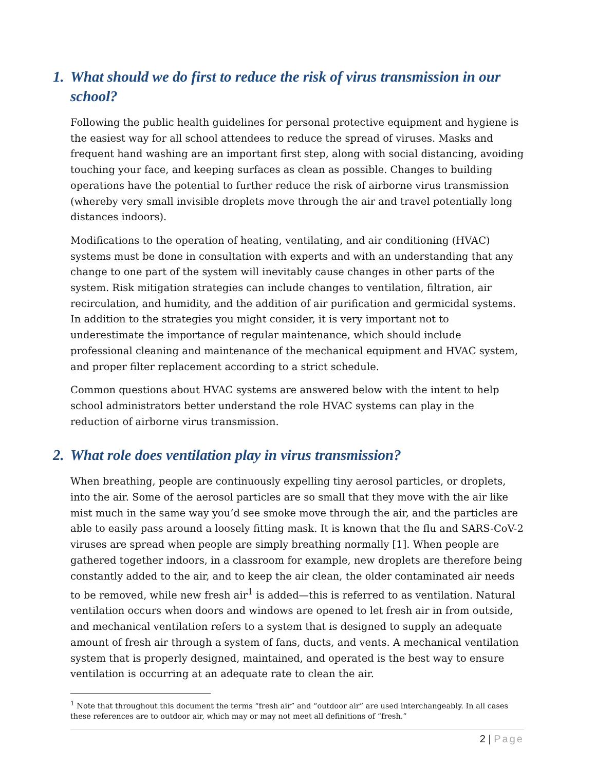1. What should we do first to reduce the risk of virus transmission in our school?
Following the public health guidelines for personal protective equipment and hygiene is the easiest way for all school attendees to reduce the spread of viruses. Masks and frequent hand washing are an important first step, along with social distancing, avoiding touching your face, and keeping surfaces as clean as possible. Changes to building operations have the potential to further reduce the risk of airborne virus transmission (whereby very small invisible droplets move through the air and travel potentially long distances indoors).
Modifications to the operation of heating, ventilating, and air conditioning (HVAC) systems must be done in consultation with experts and with an understanding that any change to one part of the system will inevitably cause changes in other parts of the system. Risk mitigation strategies can include changes to ventilation, filtration, air recirculation, and humidity, and the addition of air purification and germicidal systems. In addition to the strategies you might consider, it is very important not to underestimate the importance of regular maintenance, which should include professional cleaning and maintenance of the mechanical equipment and HVAC system, and proper filter replacement according to a strict schedule.
Common questions about HVAC systems are answered below with the intent to help school administrators better understand the role HVAC systems can play in the reduction of airborne virus transmission.
2. What role does ventilation play in virus transmission?
When breathing, people are continuously expelling tiny aerosol particles, or droplets, into the air. Some of the aerosol particles are so small that they move with the air like mist much in the same way you’d see smoke move through the air, and the particles are able to easily pass around a loosely fitting mask. It is known that the flu and SARS-CoV-2 viruses are spread when people are simply breathing normally [1]. When people are gathered together indoors, in a classroom for example, new droplets are therefore being constantly added to the air, and to keep the air clean, the older contaminated air needs to be removed, while new fresh air<sup>1</sup> is added—this is referred to as ventilation. Natural ventilation occurs when doors and windows are opened to let fresh air in from outside, and mechanical ventilation refers to a system that is designed to supply an adequate amount of fresh air through a system of fans, ducts, and vents. A mechanical ventilation system that is properly designed, maintained, and operated is the best way to ensure ventilation is occurring at an adequate rate to clean the air.
<sup>1</sup> Note that throughout this document the terms “fresh air” and “outdoor air” are used interchangeably. In all cases these references are to outdoor air, which may or may not meet all definitions of “fresh.”
2 | Page